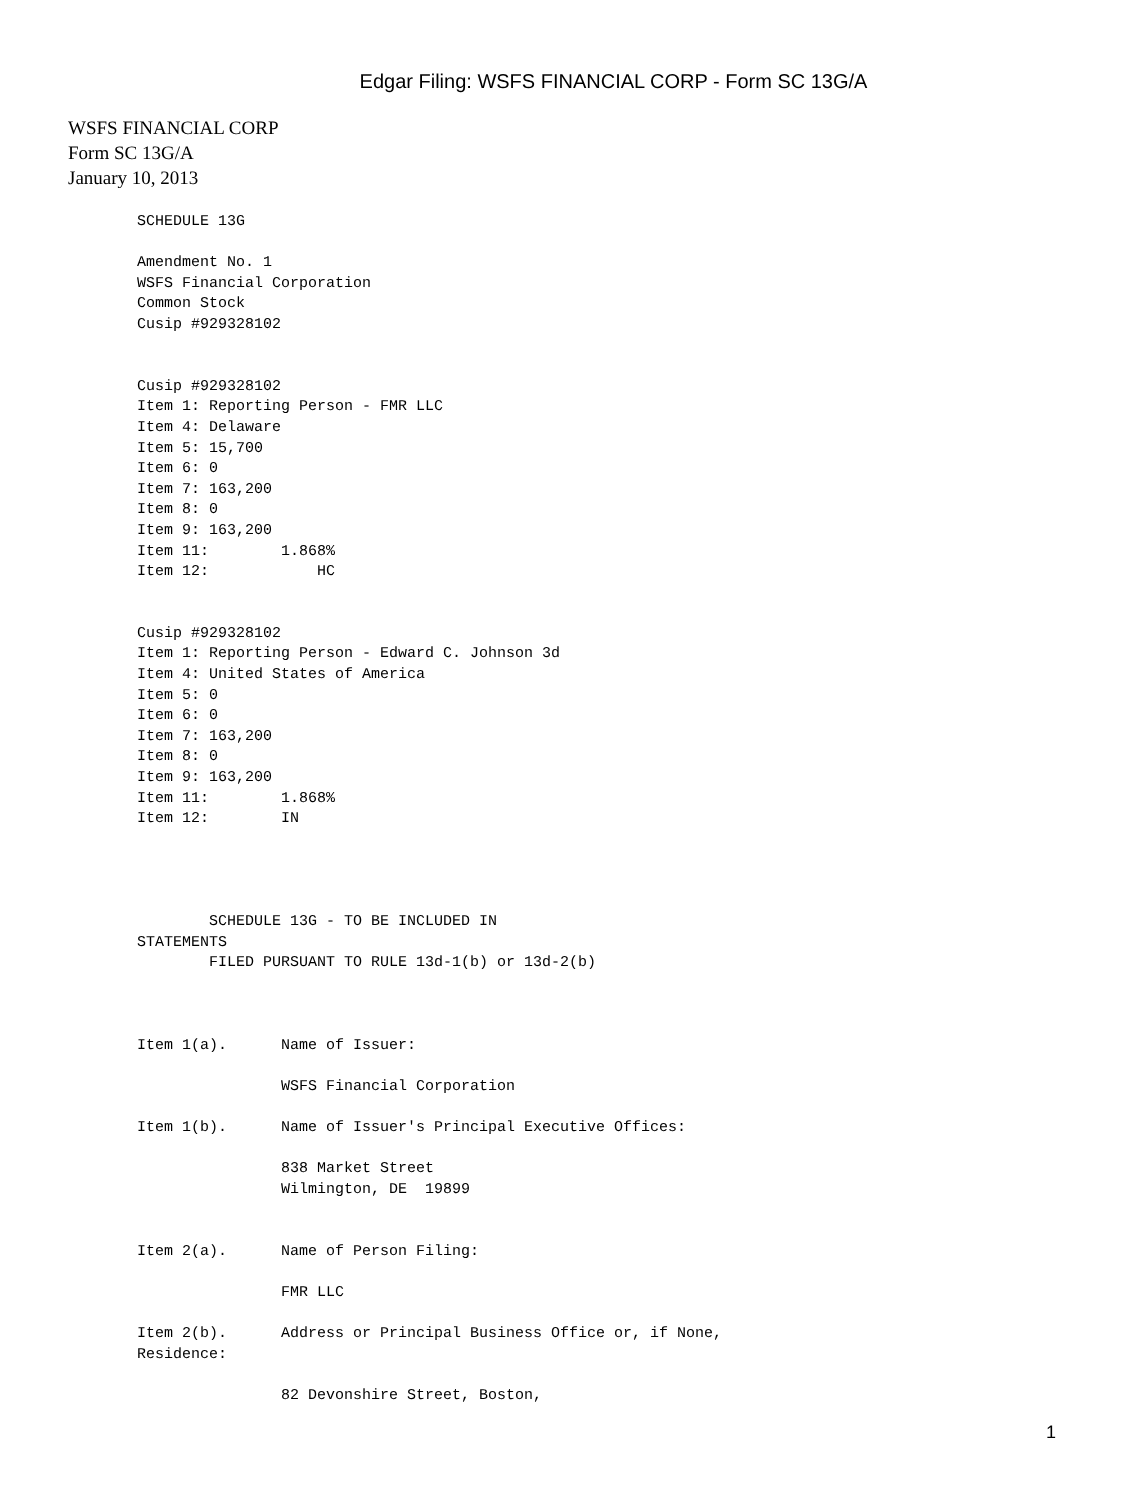Edgar Filing: WSFS FINANCIAL CORP - Form SC 13G/A
WSFS FINANCIAL CORP
Form SC 13G/A
January 10, 2013
SCHEDULE 13G

Amendment No. 1
WSFS Financial Corporation
Common Stock
Cusip #929328102


Cusip #929328102
Item 1: Reporting Person - FMR LLC
Item 4: Delaware
Item 5: 15,700
Item 6: 0
Item 7: 163,200
Item 8: 0
Item 9: 163,200
Item 11:        1.868%
Item 12:            HC


Cusip #929328102
Item 1: Reporting Person - Edward C. Johnson 3d
Item 4: United States of America
Item 5: 0
Item 6: 0
Item 7: 163,200
Item 8: 0
Item 9: 163,200
Item 11:        1.868%
Item 12:        IN




        SCHEDULE 13G - TO BE INCLUDED IN
STATEMENTS
        FILED PURSUANT TO RULE 13d-1(b) or 13d-2(b)



Item 1(a).      Name of Issuer:

                WSFS Financial Corporation

Item 1(b).      Name of Issuer's Principal Executive Offices:

                838 Market Street
                Wilmington, DE  19899


Item 2(a).      Name of Person Filing:

                FMR LLC

Item 2(b).      Address or Principal Business Office or, if None,
Residence:

                82 Devonshire Street, Boston,
1